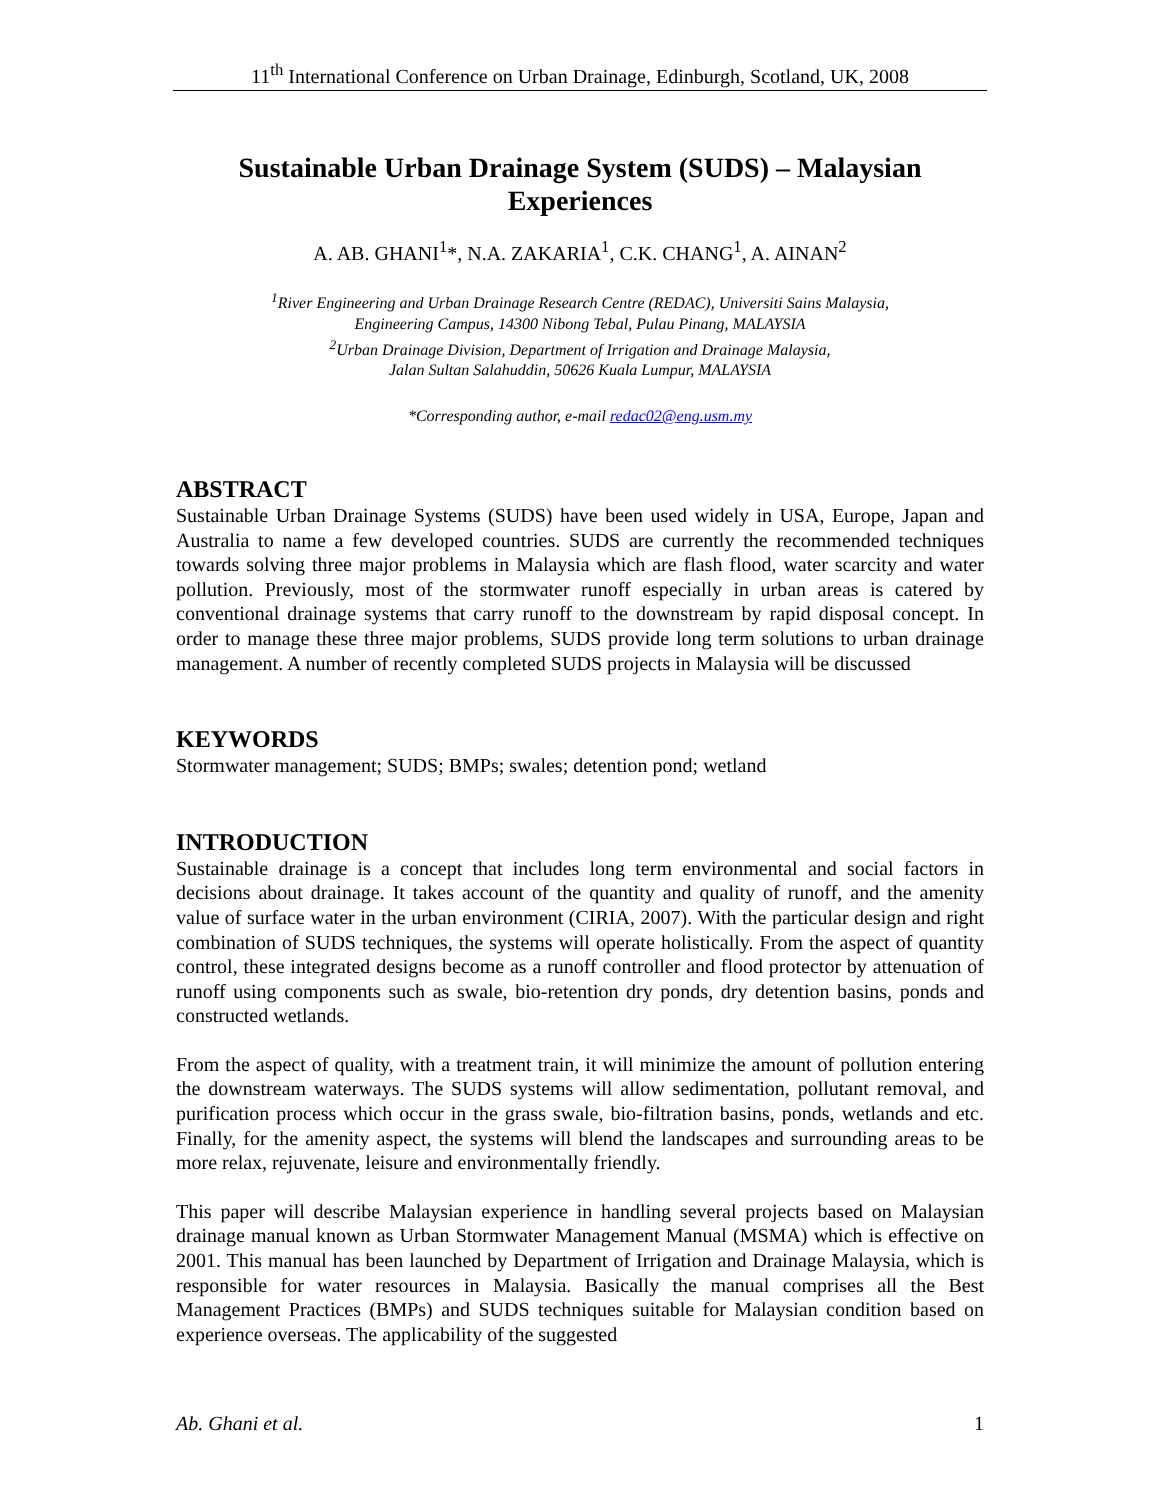11<sup>th</sup> International Conference on Urban Drainage, Edinburgh, Scotland, UK, 2008
Sustainable Urban Drainage System (SUDS) – Malaysian Experiences
A. AB. GHANI<sup>1</sup>*, N.A. ZAKARIA<sup>1</sup>, C.K. CHANG<sup>1</sup>, A. AINAN<sup>2</sup>
<sup>1</sup> River Engineering and Urban Drainage Research Centre (REDAC), Universiti Sains Malaysia,
Engineering Campus, 14300 Nibong Tebal, Pulau Pinang, MALAYSIA
<sup>2</sup> Urban Drainage Division, Department of Irrigation and Drainage Malaysia,
Jalan Sultan Salahuddin, 50626 Kuala Lumpur, MALAYSIA
*Corresponding author, e-mail redac02@eng.usm.my
ABSTRACT
Sustainable Urban Drainage Systems (SUDS) have been used widely in USA, Europe, Japan and Australia to name a few developed countries. SUDS are currently the recommended techniques towards solving three major problems in Malaysia which are flash flood, water scarcity and water pollution. Previously, most of the stormwater runoff especially in urban areas is catered by conventional drainage systems that carry runoff to the downstream by rapid disposal concept. In order to manage these three major problems, SUDS provide long term solutions to urban drainage management. A number of recently completed SUDS projects in Malaysia will be discussed
KEYWORDS
Stormwater management; SUDS; BMPs; swales; detention pond; wetland
INTRODUCTION
Sustainable drainage is a concept that includes long term environmental and social factors in decisions about drainage. It takes account of the quantity and quality of runoff, and the amenity value of surface water in the urban environment (CIRIA, 2007). With the particular design and right combination of SUDS techniques, the systems will operate holistically. From the aspect of quantity control, these integrated designs become as a runoff controller and flood protector by attenuation of runoff using components such as swale, bio-retention dry ponds, dry detention basins, ponds and constructed wetlands.
From the aspect of quality, with a treatment train, it will minimize the amount of pollution entering the downstream waterways. The SUDS systems will allow sedimentation, pollutant removal, and purification process which occur in the grass swale, bio-filtration basins, ponds, wetlands and etc. Finally, for the amenity aspect, the systems will blend the landscapes and surrounding areas to be more relax, rejuvenate, leisure and environmentally friendly.
This paper will describe Malaysian experience in handling several projects based on Malaysian drainage manual known as Urban Stormwater Management Manual (MSMA) which is effective on 2001. This manual has been launched by Department of Irrigation and Drainage Malaysia, which is responsible for water resources in Malaysia. Basically the manual comprises all the Best Management Practices (BMPs) and SUDS techniques suitable for Malaysian condition based on experience overseas. The applicability of the suggested
Ab. Ghani et al. 1